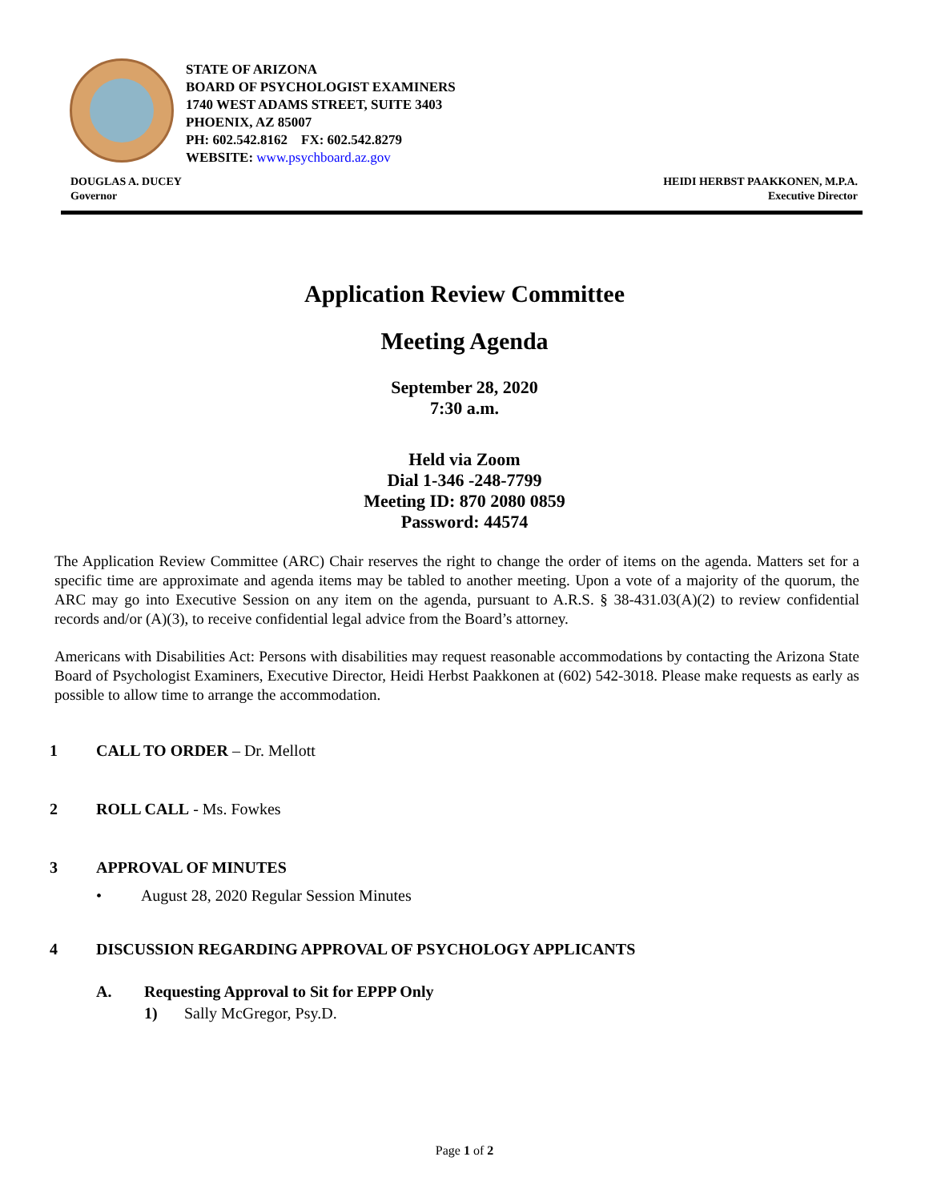STATE OF ARIZONA
BOARD OF PSYCHOLOGIST EXAMINERS
1740 WEST ADAMS STREET, SUITE 3403
PHOENIX, AZ 85007
PH: 602.542.8162 FX: 602.542.8279
WEBSITE: www.psychboard.az.gov
DOUGLAS A. DUCEY
Governor
HEIDI HERBST PAAKKONEN, M.P.A.
Executive Director
Application Review Committee
Meeting Agenda
September 28, 2020
7:30 a.m.
Held via Zoom
Dial 1-346 -248-7799
Meeting ID: 870 2080 0859
Password: 44574
The Application Review Committee (ARC) Chair reserves the right to change the order of items on the agenda. Matters set for a specific time are approximate and agenda items may be tabled to another meeting. Upon a vote of a majority of the quorum, the ARC may go into Executive Session on any item on the agenda, pursuant to A.R.S. § 38-431.03(A)(2) to review confidential records and/or (A)(3), to receive confidential legal advice from the Board’s attorney.
Americans with Disabilities Act: Persons with disabilities may request reasonable accommodations by contacting the Arizona State Board of Psychologist Examiners, Executive Director, Heidi Herbst Paakkonen at (602) 542-3018. Please make requests as early as possible to allow time to arrange the accommodation.
1 CALL TO ORDER – Dr. Mellott
2 ROLL CALL - Ms. Fowkes
3 APPROVAL OF MINUTES
• August 28, 2020 Regular Session Minutes
4 DISCUSSION REGARDING APPROVAL OF PSYCHOLOGY APPLICANTS
A. Requesting Approval to Sit for EPPP Only
1) Sally McGregor, Psy.D.
Page 1 of 2